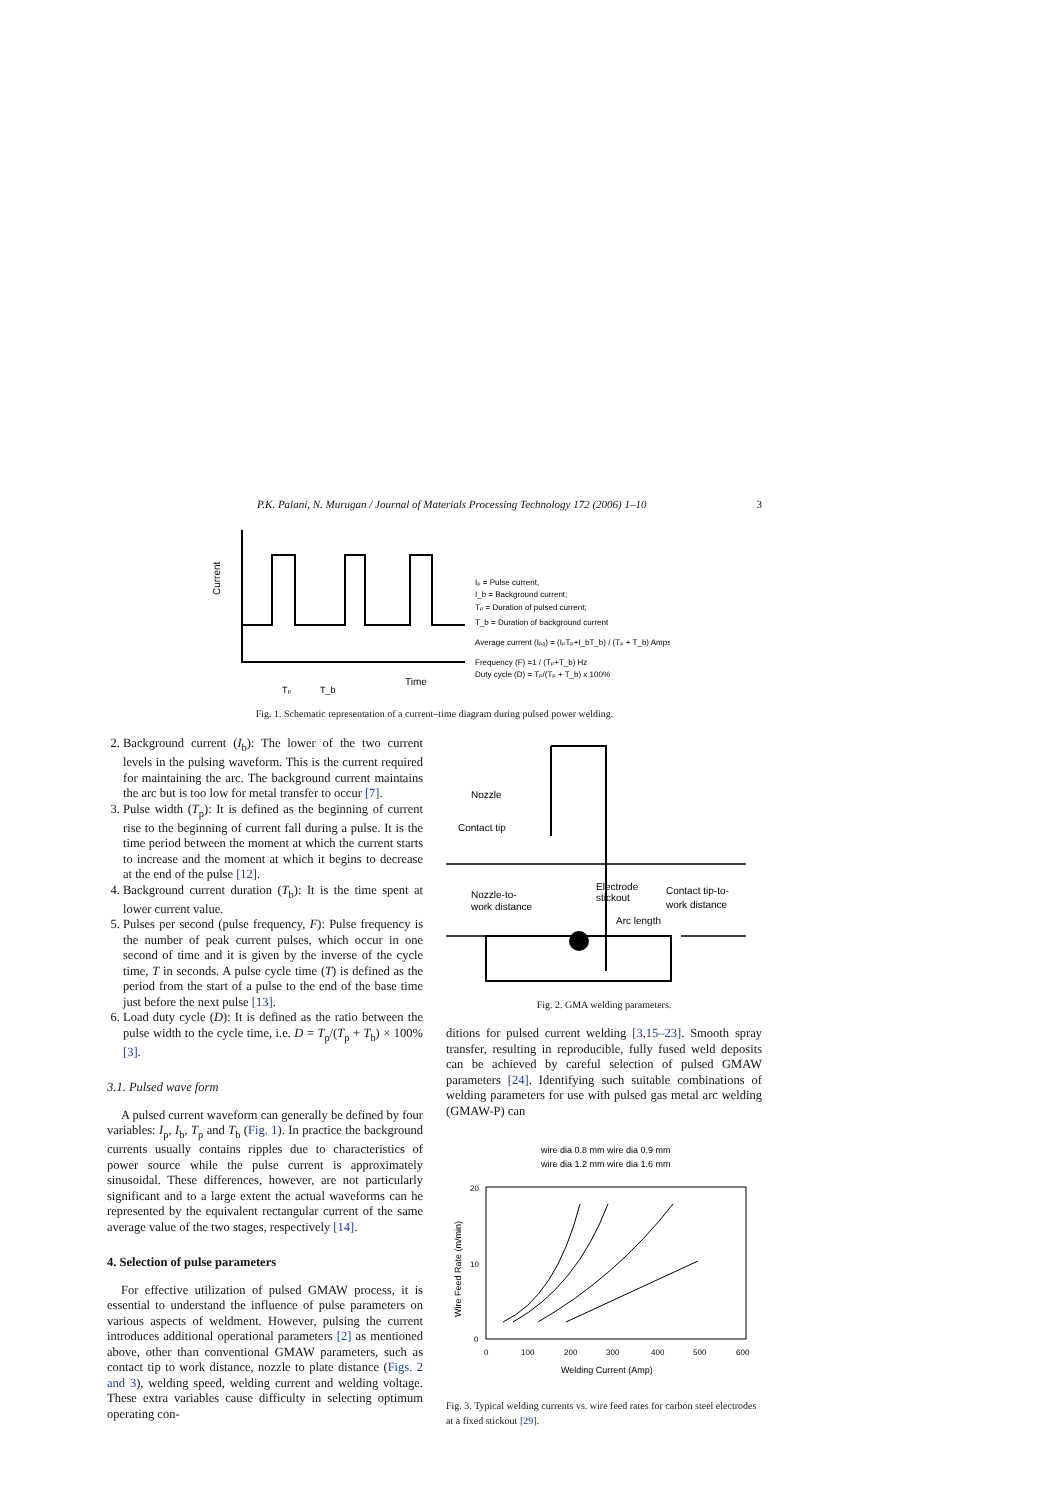P.K. Palani, N. Murugan / Journal of Materials Processing Technology 172 (2006) 1–10 3
Current
Iₚ = Pulse current,
I_b = Background current;
Tₚ = Duration of pulsed current;
T_b = Duration of background current
Average current (Iₚₐ) = (IₚTₚ+I_bT_b) / (Tₚ + T_b) Amps
Frequency (F) =1 / (Tₚ+T_b) Hz
Duty cycle (D) = Tₚ/(Tₚ + T_b) x 100%
Time
Tₚ
T_b
Fig. 1. Schematic representation of a current–time diagram during pulsed power welding.
2. Background current (I<sub>b</sub>): The lower of the two current levels in the pulsing waveform. This is the current required for maintaining the arc. The background current maintains the arc but is too low for metal transfer to occur [7].
3. Pulse width (T<sub>p</sub>): It is defined as the beginning of current rise to the beginning of current fall during a pulse. It is the time period between the moment at which the current starts to increase and the moment at which it begins to decrease at the end of the pulse [12].
4. Background current duration (T<sub>b</sub>): It is the time spent at lower current value.
5. Pulses per second (pulse frequency, F): Pulse frequency is the number of peak current pulses, which occur in one second of time and it is given by the inverse of the cycle time, T in seconds. A pulse cycle time (T) is defined as the period from the start of a pulse to the end of the base time just before the next pulse [13].
6. Load duty cycle (D): It is defined as the ratio between the pulse width to the cycle time, i.e. D = T<sub>p</sub>/(T<sub>p</sub> + T<sub>b</sub>) × 100% [3].
3.1. Pulsed wave form
A pulsed current waveform can generally be defined by four variables: I<sub>p</sub>, I<sub>b</sub>, T<sub>p</sub> and T<sub>b</sub> (Fig. 1). In practice the background currents usually contains ripples due to characteristics of power source while the pulse current is approximately sinusoidal. These differences, however, are not particularly significant and to a large extent the actual waveforms can he represented by the equivalent rectangular current of the same average value of the two stages, respectively [14].
4. Selection of pulse parameters
For effective utilization of pulsed GMAW process, it is essential to understand the influence of pulse parameters on various aspects of weldment. However, pulsing the current introduces additional operational parameters [2] as mentioned above, other than conventional GMAW parameters, such as contact tip to work distance, nozzle to plate distance (Figs. 2 and 3), welding speed, welding current and welding voltage. These extra variables cause difficulty in selecting optimum operating con-
Nozzle
Contact tip
Electrode
stickout
Contact tip-to-
work distance
Nozzle-to-
work distance
Arc length
Fig. 2. GMA welding parameters.
ditions for pulsed current welding [3,15–23]. Smooth spray transfer, resulting in reproducible, fully fused weld deposits can be achieved by careful selection of pulsed GMAW parameters [24]. Identifying such suitable combinations of welding parameters for use with pulsed gas metal arc welding (GMAW-P) can
wire dia 0.8 mm wire dia 0.9 mm
wire dia 1.2 mm wire dia 1.6 mm
Wire Feed Rate (m/min)
20
10
0
0
100
200
300
400
500
600
Welding Current (Amp)
Fig. 3. Typical welding currents vs. wire feed rates for carbon steel electrodes at a fixed stickout [29].